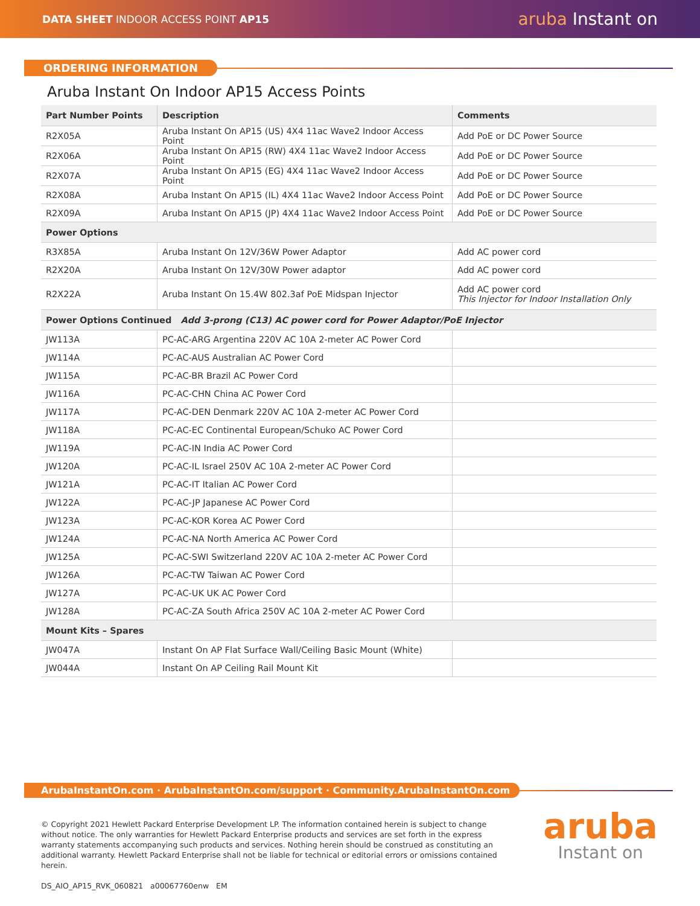DATA SHEET INDOOR ACCESS POINT AP15
aruba Instant on
ORDERING INFORMATION
Aruba Instant On Indoor AP15 Access Points
| Part Number Points | Description | Comments |
| --- | --- | --- |
| R2X05A | Aruba Instant On AP15 (US) 4X4 11ac Wave2 Indoor Access Point | Add PoE or DC Power Source |
| R2X06A | Aruba Instant On AP15 (RW) 4X4 11ac Wave2 Indoor Access Point | Add PoE or DC Power Source |
| R2X07A | Aruba Instant On AP15 (EG) 4X4 11ac Wave2 Indoor Access Point | Add PoE or DC Power Source |
| R2X08A | Aruba Instant On AP15 (IL) 4X4 11ac Wave2 Indoor Access Point | Add PoE or DC Power Source |
| R2X09A | Aruba Instant On AP15 (JP) 4X4 11ac Wave2 Indoor Access Point | Add PoE or DC Power Source |
| Power Options | | |
| R3X85A | Aruba Instant On 12V/36W Power Adaptor | Add AC power cord |
| R2X20A | Aruba Instant On 12V/30W Power adaptor | Add AC power cord |
| R2X22A | Aruba Instant On 15.4W 802.3af PoE Midspan Injector | Add AC power cord This Injector for Indoor Installation Only |
| Power Options Continued Add 3-prong (C13) AC power cord for Power Adaptor/PoE Injector | | |
| JW113A | PC-AC-ARG Argentina 220V AC 10A 2-meter AC Power Cord | |
| JW114A | PC-AC-AUS Australian AC Power Cord | |
| JW115A | PC-AC-BR Brazil AC Power Cord | |
| JW116A | PC-AC-CHN China AC Power Cord | |
| JW117A | PC-AC-DEN Denmark 220V AC 10A 2-meter AC Power Cord | |
| JW118A | PC-AC-EC Continental European/Schuko AC Power Cord | |
| JW119A | PC-AC-IN India AC Power Cord | |
| JW120A | PC-AC-IL Israel 250V AC 10A 2-meter AC Power Cord | |
| JW121A | PC-AC-IT Italian AC Power Cord | |
| JW122A | PC-AC-JP Japanese AC Power Cord | |
| JW123A | PC-AC-KOR Korea AC Power Cord | |
| JW124A | PC-AC-NA North America AC Power Cord | |
| JW125A | PC-AC-SWI Switzerland 220V AC 10A 2-meter AC Power Cord | |
| JW126A | PC-AC-TW Taiwan AC Power Cord | |
| JW127A | PC-AC-UK UK AC Power Cord | |
| JW128A | PC-AC-ZA South Africa 250V AC 10A 2-meter AC Power Cord | |
| Mount Kits – Spares | | |
| JW047A | Instant On AP Flat Surface Wall/Ceiling Basic Mount (White) | |
| JW044A | Instant On AP Ceiling Rail Mount Kit | |
ArubaInstantOn.com · ArubaInstantOn.com/support · Community.ArubaInstantOn.com
© Copyright 2021 Hewlett Packard Enterprise Development LP. The information contained herein is subject to change without notice. The only warranties for Hewlett Packard Enterprise products and services are set forth in the express warranty statements accompanying such products and services. Nothing herein should be construed as constituting an additional warranty. Hewlett Packard Enterprise shall not be liable for technical or editorial errors or omissions contained herein.
DS_AIO_AP15_RVK_060821 a00067760enw EM
aruba
Instant on